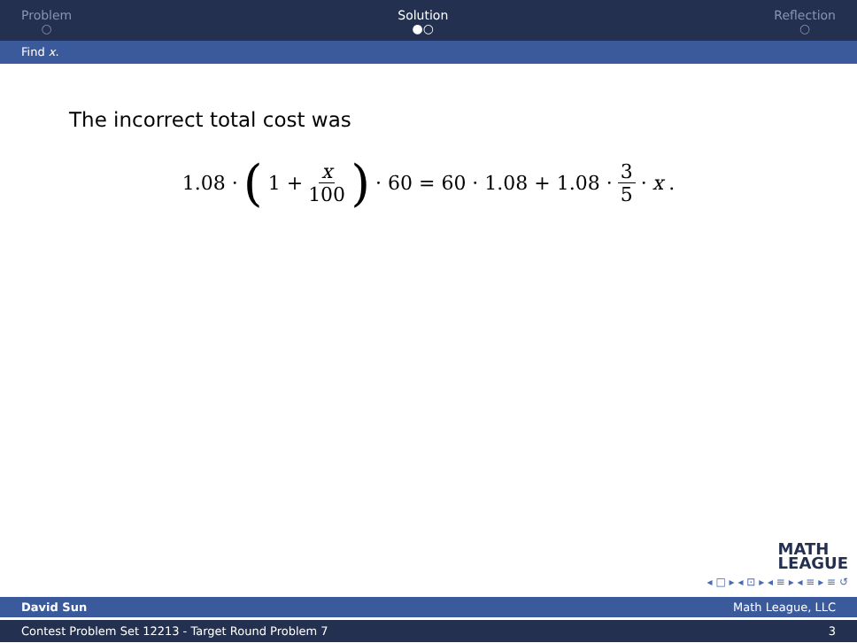Problem
○
Solution
●○
Reflection
○
Find x.
The incorrect total cost was
1.08 · (1 + x 100) · 60 = 60 · 1.08 + 1.08 · 3 5 · x.
MATH
LEAGUE
◂ □ ▸ ◂ ⊡ ▸ ◂ ≡ ▸ ◂ ≡ ▸ ≡ ↺
David Sun Math League, LLC
Contest Problem Set 12213 - Target Round Problem 7 3